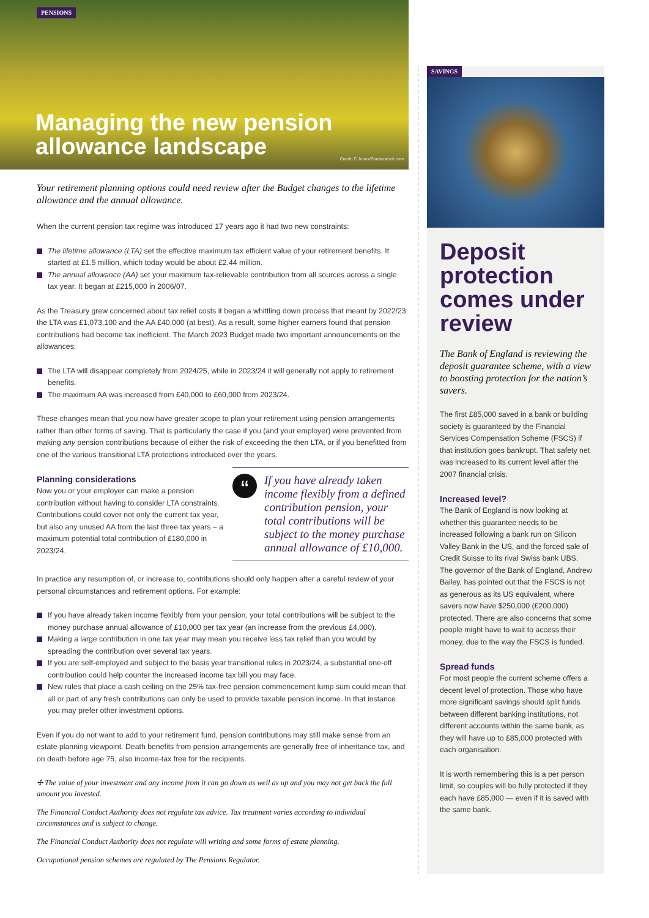PENSIONS
Managing the new pension allowance landscape
Credit: C Jones/Shutterstock.com
Your retirement planning options could need review after the Budget changes to the lifetime allowance and the annual allowance.
When the current pension tax regime was introduced 17 years ago it had two new constraints:
The lifetime allowance (LTA) set the effective maximum tax efficient value of your retirement benefits. It started at £1.5 million, which today would be about £2.44 million.
The annual allowance (AA) set your maximum tax-relievable contribution from all sources across a single tax year. It began at £215,000 in 2006/07.
As the Treasury grew concerned about tax relief costs it began a whittling down process that meant by 2022/23 the LTA was £1,073,100 and the AA £40,000 (at best). As a result, some higher earners found that pension contributions had become tax inefficient. The March 2023 Budget made two important announcements on the allowances:
The LTA will disappear completely from 2024/25, while in 2023/24 it will generally not apply to retirement benefits.
The maximum AA was increased from £40,000 to £60,000 from 2023/24.
These changes mean that you now have greater scope to plan your retirement using pension arrangements rather than other forms of saving. That is particularly the case if you (and your employer) were prevented from making any pension contributions because of either the risk of exceeding the then LTA, or if you benefitted from one of the various transitional LTA protections introduced over the years.
Planning considerations
Now you or your employer can make a pension contribution without having to consider LTA constraints. Contributions could cover not only the current tax year, but also any unused AA from the last three tax years – a maximum potential total contribution of £180,000 in 2023/24.
“
If you have already taken income flexibly from a defined contribution pension, your total contributions will be subject to the money purchase annual allowance of £10,000.
In practice any resumption of, or increase to, contributions should only happen after a careful review of your personal circumstances and retirement options. For example:
If you have already taken income flexibly from your pension, your total contributions will be subject to the money purchase annual allowance of £10,000 per tax year (an increase from the previous £4,000).
Making a large contribution in one tax year may mean you receive less tax relief than you would by spreading the contribution over several tax years.
If you are self-employed and subject to the basis year transitional rules in 2023/24, a substantial one-off contribution could help counter the increased income tax bill you may face.
New rules that place a cash ceiling on the 25% tax-free pension commencement lump sum could mean that all or part of any fresh contributions can only be used to provide taxable pension income. In that instance you may prefer other investment options.
Even if you do not want to add to your retirement fund, pension contributions may still make sense from an estate planning viewpoint. Death benefits from pension arrangements are generally free of inheritance tax, and on death before age 75, also income-tax free for the recipients.
✢ The value of your investment and any income from it can go down as well as up and you may not get back the full amount you invested.
The Financial Conduct Authority does not regulate tax advice. Tax treatment varies according to individual circumstances and is subject to change.
The Financial Conduct Authority does not regulate will writing and some forms of estate planning.
Occupational pension schemes are regulated by The Pensions Regulator.
SAVINGS
Deposit protection comes under review
The Bank of England is reviewing the deposit guarantee scheme, with a view to boosting protection for the nation’s savers.
The first £85,000 saved in a bank or building society is guaranteed by the Financial Services Compensation Scheme (FSCS) if that institution goes bankrupt. That safety net was increased to its current level after the 2007 financial crisis.
Increased level?
The Bank of England is now looking at whether this guarantee needs to be increased following a bank run on Silicon Valley Bank in the US, and the forced sale of Credit Suisse to its rival Swiss bank UBS. The governor of the Bank of England, Andrew Bailey, has pointed out that the FSCS is not as generous as its US equivalent, where savers now have $250,000 (£200,000) protected. There are also concerns that some people might have to wait to access their money, due to the way the FSCS is funded.
Spread funds
For most people the current scheme offers a decent level of protection. Those who have more significant savings should split funds between different banking institutions, not different accounts within the same bank, as they will have up to £85,000 protected with each organisation.
It is worth remembering this is a per person limit, so couples will be fully protected if they each have £85,000 — even if it is saved with the same bank.